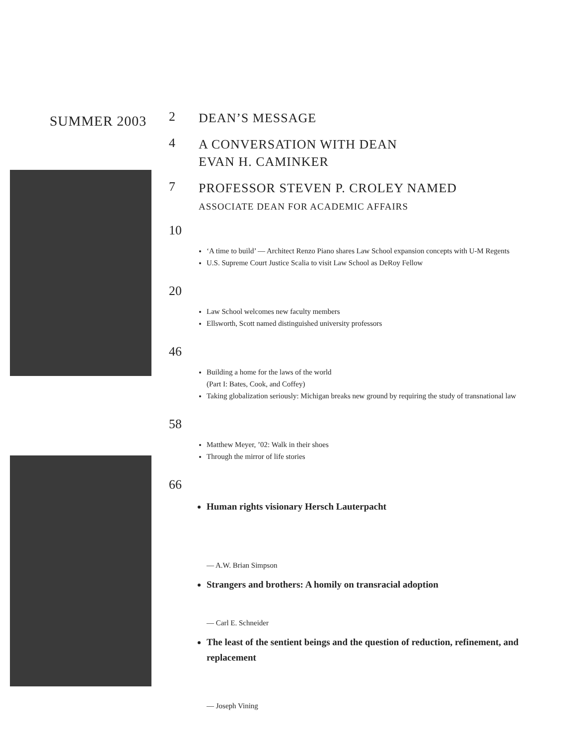SUMMER 2003
2
DEAN’S MESSAGE
4
A CONVERSATION WITH DEAN
EVAN H. CAMINKER
7
PROFESSOR STEVEN P. CROLEY NAMED
ASSOCIATE DEAN FOR ACADEMIC AFFAIRS
10
‘A time to build’ — Architect Renzo Piano shares Law School expansion concepts with U-M Regents
U.S. Supreme Court Justice Scalia to visit Law School as DeRoy Fellow
20
Law School welcomes new faculty members
Ellsworth, Scott named distinguished university professors
46
Building a home for the laws of the world
(Part I: Bates, Cook, and Coffey)
Taking globalization seriously: Michigan breaks new ground by requiring the study of transnational law
58
Matthew Meyer, ’02: Walk in their shoes
Through the mirror of life stories
66
Human rights visionary Hersch Lauterpacht
— A.W. Brian Simpson
Strangers and brothers: A homily on transracial adoption
— Carl E. Schneider
The least of the sentient beings and the question of reduction, refinement, and replacement
— Joseph Vining